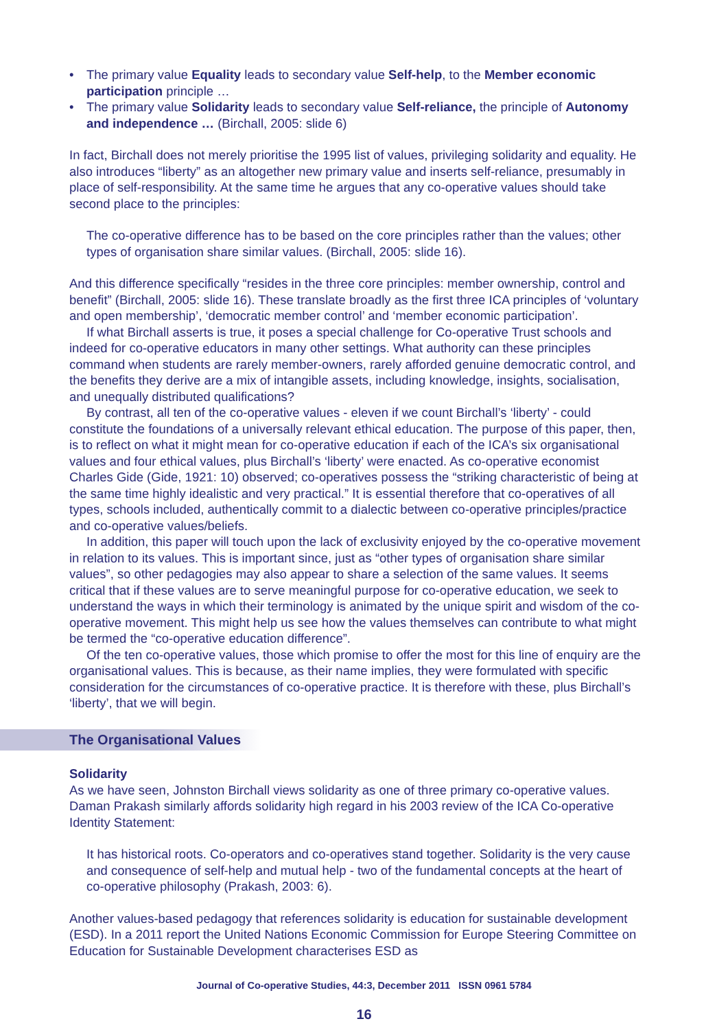• The primary value Equality leads to secondary value Self-help, to the Member economic participation principle …
• The primary value Solidarity leads to secondary value Self-reliance, the principle of Autonomy and independence … (Birchall, 2005: slide 6)
In fact, Birchall does not merely prioritise the 1995 list of values, privileging solidarity and equality. He also introduces “liberty” as an altogether new primary value and inserts self-reliance, presumably in place of self-responsibility. At the same time he argues that any co-operative values should take second place to the principles:
The co-operative difference has to be based on the core principles rather than the values; other types of organisation share similar values. (Birchall, 2005: slide 16).
And this difference specifically “resides in the three core principles: member ownership, control and benefit” (Birchall, 2005: slide 16). These translate broadly as the first three ICA principles of ‘voluntary and open membership’, ‘democratic member control’ and ‘member economic participation’.
If what Birchall asserts is true, it poses a special challenge for Co-operative Trust schools and indeed for co-operative educators in many other settings. What authority can these principles command when students are rarely member-owners, rarely afforded genuine democratic control, and the benefits they derive are a mix of intangible assets, including knowledge, insights, socialisation, and unequally distributed qualifications?
By contrast, all ten of the co-operative values - eleven if we count Birchall’s ‘liberty’ - could constitute the foundations of a universally relevant ethical education. The purpose of this paper, then, is to reflect on what it might mean for co-operative education if each of the ICA’s six organisational values and four ethical values, plus Birchall’s ‘liberty’ were enacted. As co-operative economist Charles Gide (Gide, 1921: 10) observed; co-operatives possess the “striking characteristic of being at the same time highly idealistic and very practical.” It is essential therefore that co-operatives of all types, schools included, authentically commit to a dialectic between co-operative principles/practice and co-operative values/beliefs.
In addition, this paper will touch upon the lack of exclusivity enjoyed by the co-operative movement in relation to its values. This is important since, just as “other types of organisation share similar values”, so other pedagogies may also appear to share a selection of the same values. It seems critical that if these values are to serve meaningful purpose for co-operative education, we seek to understand the ways in which their terminology is animated by the unique spirit and wisdom of the co-operative movement. This might help us see how the values themselves can contribute to what might be termed the “co-operative education difference”.
Of the ten co-operative values, those which promise to offer the most for this line of enquiry are the organisational values. This is because, as their name implies, they were formulated with specific consideration for the circumstances of co-operative practice. It is therefore with these, plus Birchall’s ‘liberty’, that we will begin.
The Organisational Values
Solidarity
As we have seen, Johnston Birchall views solidarity as one of three primary co-operative values. Daman Prakash similarly affords solidarity high regard in his 2003 review of the ICA Co-operative Identity Statement:
It has historical roots. Co-operators and co-operatives stand together. Solidarity is the very cause and consequence of self-help and mutual help - two of the fundamental concepts at the heart of co-operative philosophy (Prakash, 2003: 6).
Another values-based pedagogy that references solidarity is education for sustainable development (ESD). In a 2011 report the United Nations Economic Commission for Europe Steering Committee on Education for Sustainable Development characterises ESD as
Journal of Co-operative Studies, 44:3, December 2011 ISSN 0961 5784
16